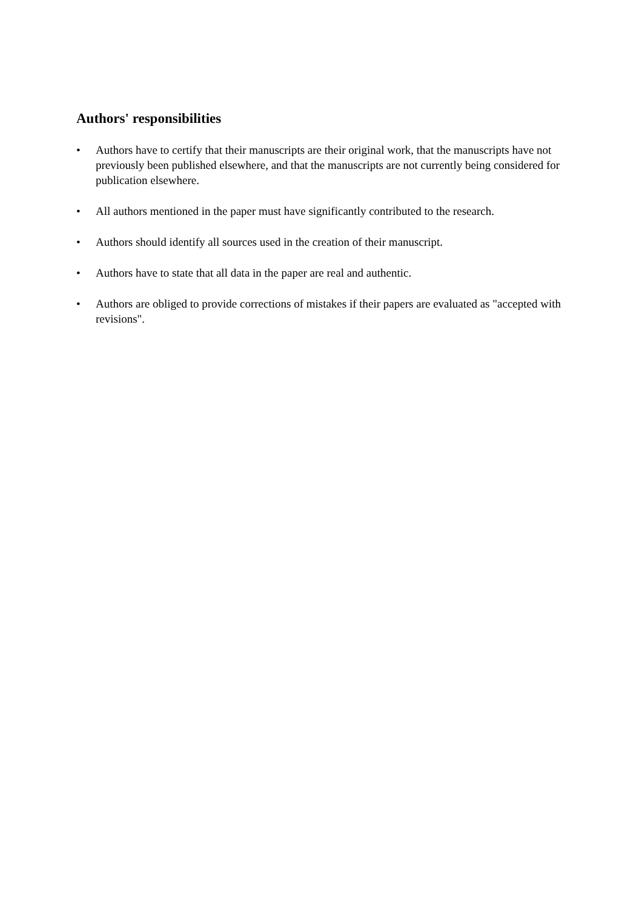Authors' responsibilities
• Authors have to certify that their manuscripts are their original work, that the manuscripts have not previously been published elsewhere, and that the manuscripts are not currently being considered for publication elsewhere.
• All authors mentioned in the paper must have significantly contributed to the research.
• Authors should identify all sources used in the creation of their manuscript.
• Authors have to state that all data in the paper are real and authentic.
• Authors are obliged to provide corrections of mistakes if their papers are evaluated as "accepted with revisions".